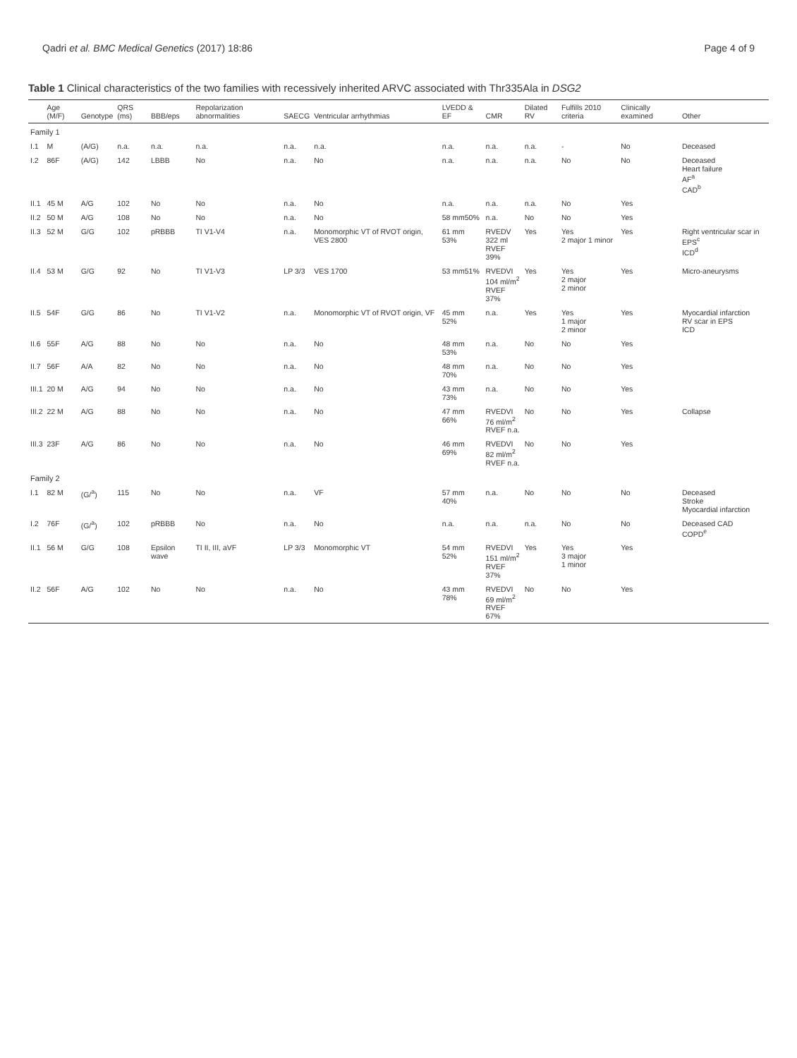Qadri et al. BMC Medical Genetics (2017) 18:86 Page 4 of 9
Table 1 Clinical characteristics of the two families with recessively inherited ARVC associated with Thr335Ala in DSG2
| | Age (M/F) | Genotype | QRS (ms) | BBB/eps | Repolarization abnormalities | SAECG | Ventricular arrhythmias | LVEDD & EF | CMR | Dilated RV | Fulfills 2010 criteria | Clinically examined | Other |
| --- | --- | --- | --- | --- | --- | --- | --- | --- | --- | --- | --- | --- | --- |
| Family 1 | | | | | | | | | | | | | |
| I.1 | M | (A/G) | n.a. | n.a. | n.a. | n.a. | n.a. | n.a. | n.a. | n.a. | - | No | Deceased |
| I.2 | 86F | (A/G) | 142 | LBBB | No | n.a. | No | n.a. | n.a. | n.a. | No | No | Deceased Heart failure AF<sup>a</sup> CAD<sup>b</sup> |
| II.1 | 45 M | A/G | 102 | No | No | n.a. | No | n.a. | n.a. | n.a. | No | Yes | |
| II.2 | 50 M | A/G | 108 | No | No | n.a. | No | 58 mm50% | n.a. | No | No | Yes | |
| II.3 | 52 M | G/G | 102 | pRBBB | TI V1-V4 | n.a. | Monomorphic VT of RVOT origin, VES 2800 | 61 mm 53% | RVEDV 322 ml RVEF 39% | Yes | Yes 2 major 1 minor | Yes | Right ventricular scar in EPS<sup>c</sup> ICD<sup>d</sup> |
| II.4 | 53 M | G/G | 92 | No | TI V1-V3 | LP 3/3 | VES 1700 | 53 mm51% | RVEDVI 104 ml/m<sup>2</sup> RVEF 37% | Yes | Yes 2 major 2 minor | Yes | Micro-aneurysms |
| II.5 | 54F | G/G | 86 | No | TI V1-V2 | n.a. | Monomorphic VT of RVOT origin, VF | 45 mm 52% | n.a. | Yes | Yes 1 major 2 minor | Yes | Myocardial infarction RV scar in EPS ICD |
| II.6 | 55F | A/G | 88 | No | No | n.a. | No | 48 mm 53% | n.a. | No | No | Yes | |
| II.7 | 56F | A/A | 82 | No | No | n.a. | No | 48 mm 70% | n.a. | No | No | Yes | |
| III.1 | 20 M | A/G | 94 | No | No | n.a. | No | 43 mm 73% | n.a. | No | No | Yes | |
| III.2 | 22 M | A/G | 88 | No | No | n.a. | No | 47 mm 66% | RVEDVI 76 ml/m<sup>2</sup> RVEF n.a. | No | No | Yes | Collapse |
| III.3 | 23F | A/G | 86 | No | No | n.a. | No | 46 mm 69% | RVEDVI 82 ml/m<sup>2</sup> RVEF n.a. | No | No | Yes | |
| Family 2 | | | | | | | | | | | | | |
| I.1 | 82 M | (G/<sup>a</sup>) | 115 | No | No | n.a. | VF | 57 mm 40% | n.a. | No | No | No | Deceased Stroke Myocardial infarction |
| I.2 | 76F | (G/<sup>a</sup>) | 102 | pRBBB | No | n.a. | No | n.a. | n.a. | n.a. | No | No | Deceased CAD COPD<sup>e</sup> |
| II.1 | 56 M | G/G | 108 | Epsilon wave | TI II, III, aVF | LP 3/3 | Monomorphic VT | 54 mm 52% | RVEDVI 151 ml/m<sup>2</sup> RVEF 37% | Yes | Yes 3 major 1 minor | Yes | |
| II.2 | 56F | A/G | 102 | No | No | n.a. | No | 43 mm 78% | RVEDVI 69 ml/m<sup>2</sup> RVEF 67% | No | No | Yes | |